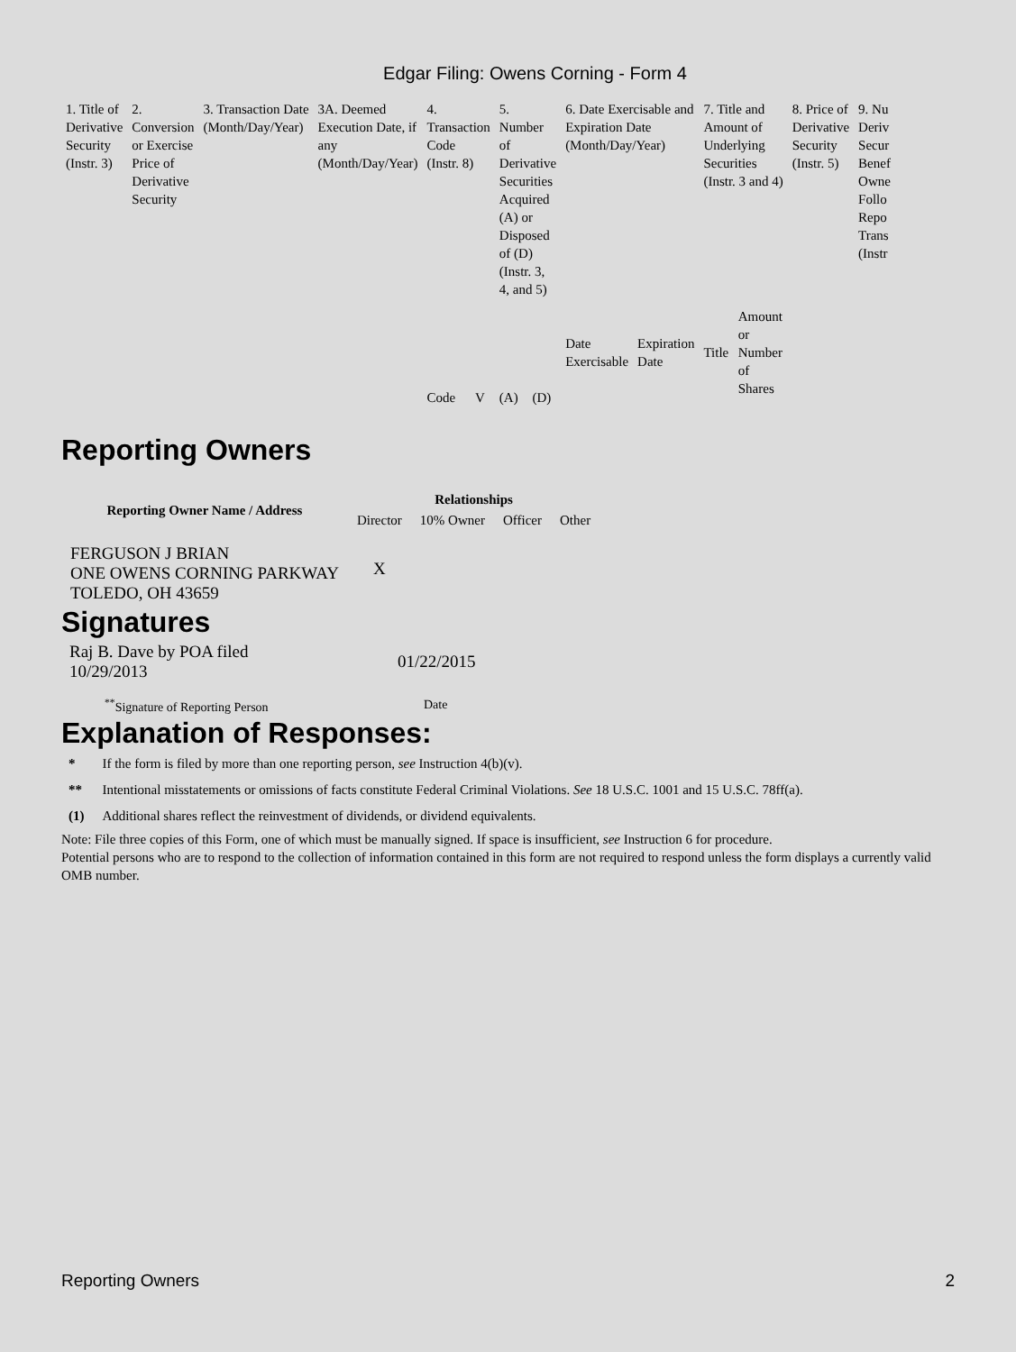Edgar Filing: Owens Corning - Form 4
| 1. Title of Derivative Security (Instr. 3) | 2. Conversion or Exercise Price of Derivative Security | 3. Transaction Date (Month/Day/Year) | 3A. Deemed Execution Date, if any (Month/Day/Year) | 4. Transaction Code (Instr. 8) | | 5. Number of Derivative Securities Acquired (A) or Disposed of (D) (Instr. 3, 4, and 5) | | 6. Date Exercisable and Expiration Date (Month/Day/Year) | | 7. Title and Amount of Underlying Securities (Instr. 3 and 4) | | 8. Price of Derivative Security (Instr. 5) | 9. Nu Deriv Secur Benef Owne Follo Repo Trans (Instr |
| --- | --- | --- | --- | --- | --- | --- | --- | --- | --- | --- | --- | --- | --- |
| | | | | Code | V | (A) | (D) | Date Exercisable | Expiration Date | Title | Amount or Number of Shares | | |
Reporting Owners
| Reporting Owner Name / Address | Relationships | | | |
| --- | --- | --- | --- | --- |
| | Director | 10% Owner | Officer | Other |
| FERGUSON J BRIAN ONE OWENS CORNING PARKWAY TOLEDO, OH 43659 | X | | | |
Signatures
| Raj B. Dave by POA filed 10/29/2013 | 01/22/2015 |
| <sup>**</sup> Signature of Reporting Person | Date |
Explanation of Responses:
| * | If the form is filed by more than one reporting person, see Instruction 4(b)(v). |
| ** | Intentional misstatements or omissions of facts constitute Federal Criminal Violations. See 18 U.S.C. 1001 and 15 U.S.C. 78ff(a). |
| (1) | Additional shares reflect the reinvestment of dividends, or dividend equivalents. |
Note: File three copies of this Form, one of which must be manually signed. If space is insufficient, see Instruction 6 for procedure.
Potential persons who are to respond to the collection of information contained in this form are not required to respond unless the form displays a currently valid OMB number.
Reporting Owners 2